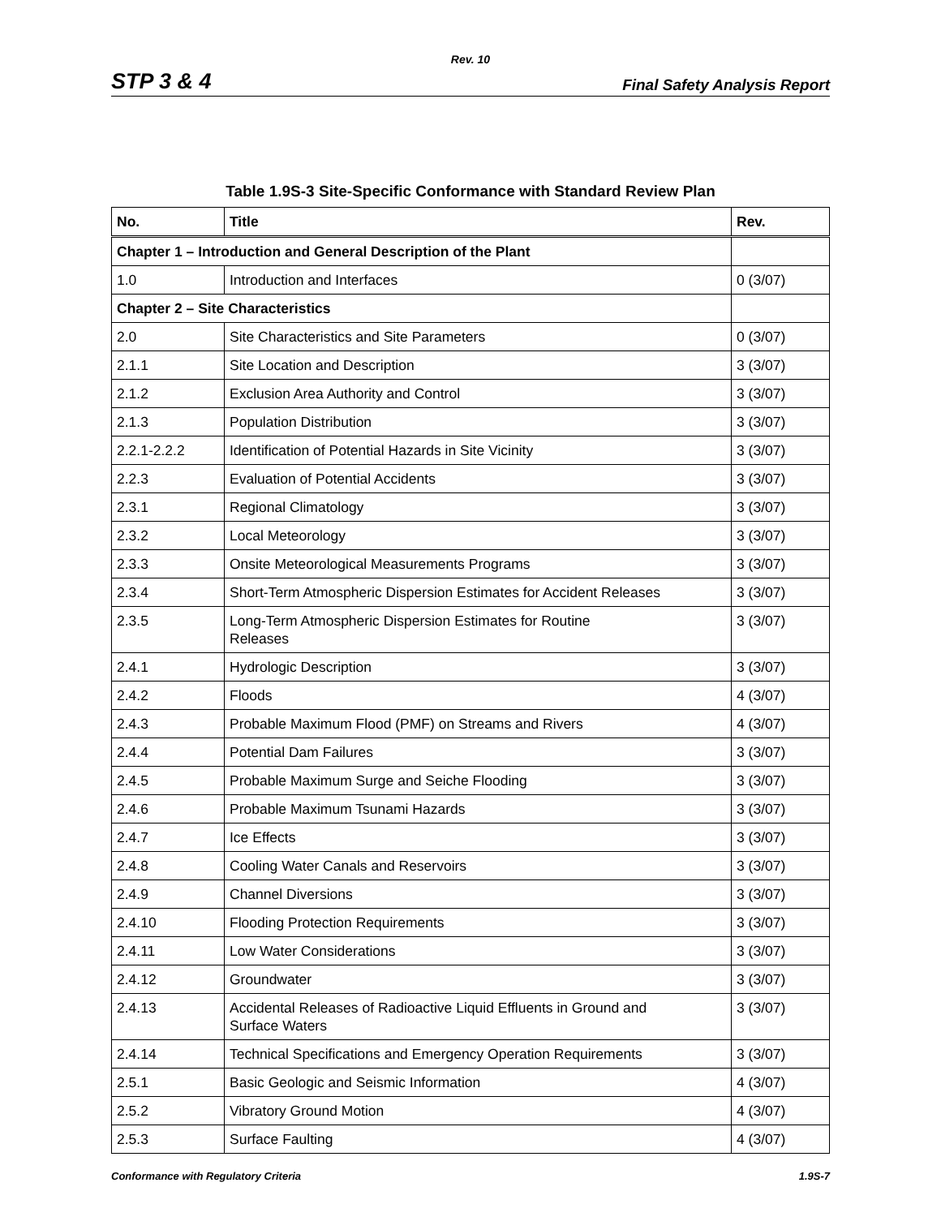Rev. 10
STP 3 & 4 Final Safety Analysis Report
Table 1.9S-3 Site-Specific Conformance with Standard Review Plan
| No. | Title | Rev. |
| --- | --- | --- |
| Chapter 1 – Introduction and General Description of the Plant | | |
| 1.0 | Introduction and Interfaces | 0 (3/07) |
| Chapter 2 – Site Characteristics | | |
| 2.0 | Site Characteristics and Site Parameters | 0 (3/07) |
| 2.1.1 | Site Location and Description | 3 (3/07) |
| 2.1.2 | Exclusion Area Authority and Control | 3 (3/07) |
| 2.1.3 | Population Distribution | 3 (3/07) |
| 2.2.1-2.2.2 | Identification of Potential Hazards in Site Vicinity | 3 (3/07) |
| 2.2.3 | Evaluation of Potential Accidents | 3 (3/07) |
| 2.3.1 | Regional Climatology | 3 (3/07) |
| 2.3.2 | Local Meteorology | 3 (3/07) |
| 2.3.3 | Onsite Meteorological Measurements Programs | 3 (3/07) |
| 2.3.4 | Short-Term Atmospheric Dispersion Estimates for Accident Releases | 3 (3/07) |
| 2.3.5 | Long-Term Atmospheric Dispersion Estimates for Routine Releases | 3 (3/07) |
| 2.4.1 | Hydrologic Description | 3 (3/07) |
| 2.4.2 | Floods | 4 (3/07) |
| 2.4.3 | Probable Maximum Flood (PMF) on Streams and Rivers | 4 (3/07) |
| 2.4.4 | Potential Dam Failures | 3 (3/07) |
| 2.4.5 | Probable Maximum Surge and Seiche Flooding | 3 (3/07) |
| 2.4.6 | Probable Maximum Tsunami Hazards | 3 (3/07) |
| 2.4.7 | Ice Effects | 3 (3/07) |
| 2.4.8 | Cooling Water Canals and Reservoirs | 3 (3/07) |
| 2.4.9 | Channel Diversions | 3 (3/07) |
| 2.4.10 | Flooding Protection Requirements | 3 (3/07) |
| 2.4.11 | Low Water Considerations | 3 (3/07) |
| 2.4.12 | Groundwater | 3 (3/07) |
| 2.4.13 | Accidental Releases of Radioactive Liquid Effluents in Ground and Surface Waters | 3 (3/07) |
| 2.4.14 | Technical Specifications and Emergency Operation Requirements | 3 (3/07) |
| 2.5.1 | Basic Geologic and Seismic Information | 4 (3/07) |
| 2.5.2 | Vibratory Ground Motion | 4 (3/07) |
| 2.5.3 | Surface Faulting | 4 (3/07) |
Conformance with Regulatory Criteria 1.9S-7